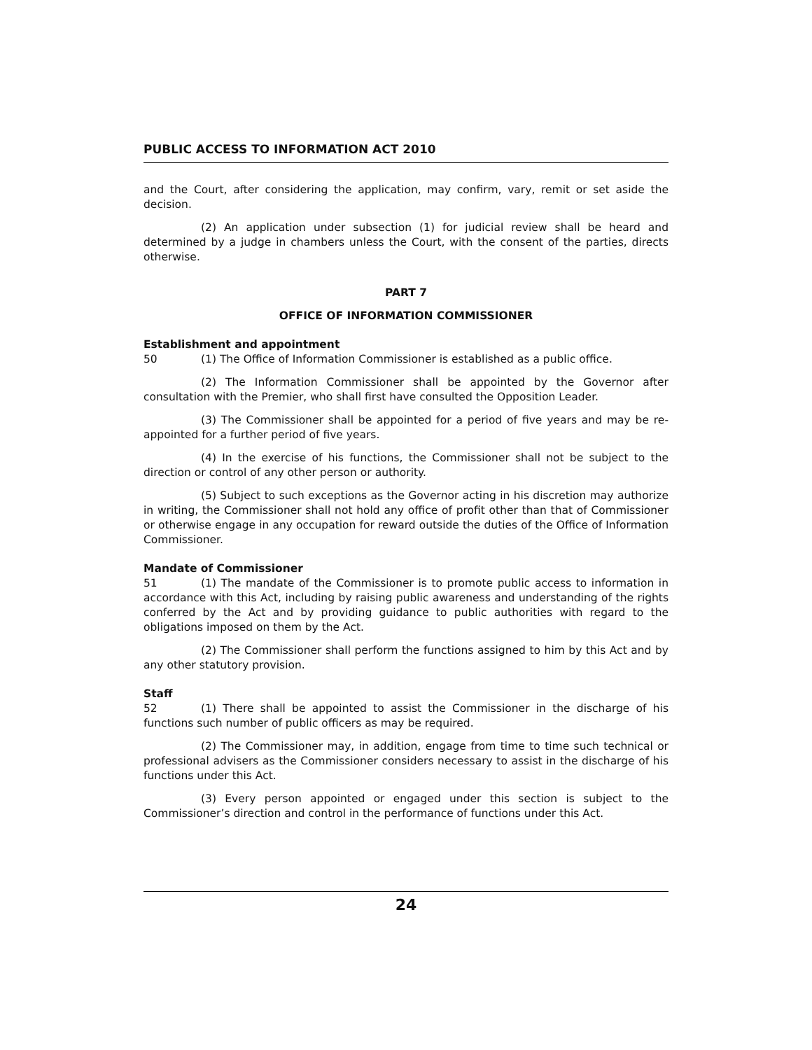PUBLIC ACCESS TO INFORMATION ACT 2010
and the Court, after considering the application, may confirm, vary, remit or set aside the decision.
(2) An application under subsection (1) for judicial review shall be heard and determined by a judge in chambers unless the Court, with the consent of the parties, directs otherwise.
PART 7
OFFICE OF INFORMATION COMMISSIONER
Establishment and appointment
50 (1) The Office of Information Commissioner is established as a public office.
(2) The Information Commissioner shall be appointed by the Governor after consultation with the Premier, who shall first have consulted the Opposition Leader.
(3) The Commissioner shall be appointed for a period of five years and may be re-appointed for a further period of five years.
(4) In the exercise of his functions, the Commissioner shall not be subject to the direction or control of any other person or authority.
(5) Subject to such exceptions as the Governor acting in his discretion may authorize in writing, the Commissioner shall not hold any office of profit other than that of Commissioner or otherwise engage in any occupation for reward outside the duties of the Office of Information Commissioner.
Mandate of Commissioner
51 (1) The mandate of the Commissioner is to promote public access to information in accordance with this Act, including by raising public awareness and understanding of the rights conferred by the Act and by providing guidance to public authorities with regard to the obligations imposed on them by the Act.
(2) The Commissioner shall perform the functions assigned to him by this Act and by any other statutory provision.
Staff
52 (1) There shall be appointed to assist the Commissioner in the discharge of his functions such number of public officers as may be required.
(2) The Commissioner may, in addition, engage from time to time such technical or professional advisers as the Commissioner considers necessary to assist in the discharge of his functions under this Act.
(3) Every person appointed or engaged under this section is subject to the Commissioner’s direction and control in the performance of functions under this Act.
24